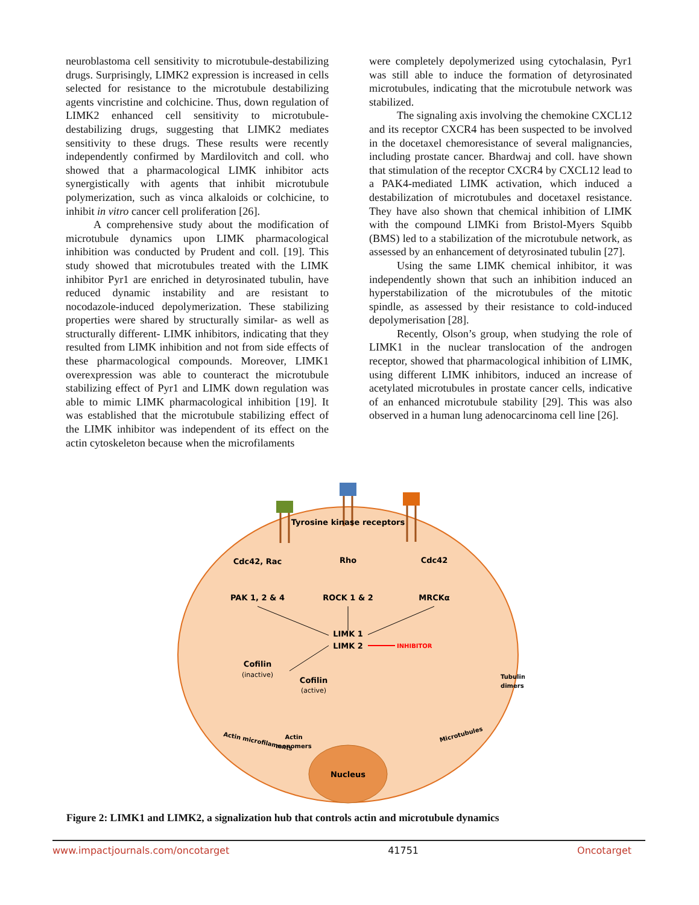neuroblastoma cell sensitivity to microtubule-destabilizing drugs. Surprisingly, LIMK2 expression is increased in cells selected for resistance to the microtubule destabilizing agents vincristine and colchicine. Thus, down regulation of LIMK2 enhanced cell sensitivity to microtubule-destabilizing drugs, suggesting that LIMK2 mediates sensitivity to these drugs. These results were recently independently confirmed by Mardilovitch and coll. who showed that a pharmacological LIMK inhibitor acts synergistically with agents that inhibit microtubule polymerization, such as vinca alkaloids or colchicine, to inhibit in vitro cancer cell proliferation [26].
A comprehensive study about the modification of microtubule dynamics upon LIMK pharmacological inhibition was conducted by Prudent and coll. [19]. This study showed that microtubules treated with the LIMK inhibitor Pyr1 are enriched in detyrosinated tubulin, have reduced dynamic instability and are resistant to nocodazole-induced depolymerization. These stabilizing properties were shared by structurally similar- as well as structurally different- LIMK inhibitors, indicating that they resulted from LIMK inhibition and not from side effects of these pharmacological compounds. Moreover, LIMK1 overexpression was able to counteract the microtubule stabilizing effect of Pyr1 and LIMK down regulation was able to mimic LIMK pharmacological inhibition [19]. It was established that the microtubule stabilizing effect of the LIMK inhibitor was independent of its effect on the actin cytoskeleton because when the microfilaments
were completely depolymerized using cytochalasin, Pyr1 was still able to induce the formation of detyrosinated microtubules, indicating that the microtubule network was stabilized.
The signaling axis involving the chemokine CXCL12 and its receptor CXCR4 has been suspected to be involved in the docetaxel chemoresistance of several malignancies, including prostate cancer. Bhardwaj and coll. have shown that stimulation of the receptor CXCR4 by CXCL12 lead to a PAK4-mediated LIMK activation, which induced a destabilization of microtubules and docetaxel resistance. They have also shown that chemical inhibition of LIMK with the compound LIMKi from Bristol-Myers Squibb (BMS) led to a stabilization of the microtubule network, as assessed by an enhancement of detyrosinated tubulin [27].
Using the same LIMK chemical inhibitor, it was independently shown that such an inhibition induced an hyperstabilization of the microtubules of the mitotic spindle, as assessed by their resistance to cold-induced depolymerisation [28].
Recently, Olson’s group, when studying the role of LIMK1 in the nuclear translocation of the androgen receptor, showed that pharmacological inhibition of LIMK, using different LIMK inhibitors, induced an increase of acetylated microtubules in prostate cancer cells, indicative of an enhanced microtubule stability [29]. This was also observed in a human lung adenocarcinoma cell line [26].
Tyrosine kinase receptors
Cdc42, Rac
Rho
Cdc42
PAK 1, 2 & 4
ROCK 1 & 2
MRCKα
LIMK 1
LIMK 2
INHIBITOR
Cofilin
(inactive)
Cofilin
(active)
Actin microfilaments
Actin
monomers
Tubulin
dimers
Microtubules
Nucleus
Figure 2: LIMK1 and LIMK2, a signalization hub that controls actin and microtubule dynamics
www.impactjournals.com/oncotarget 41751 Oncotarget